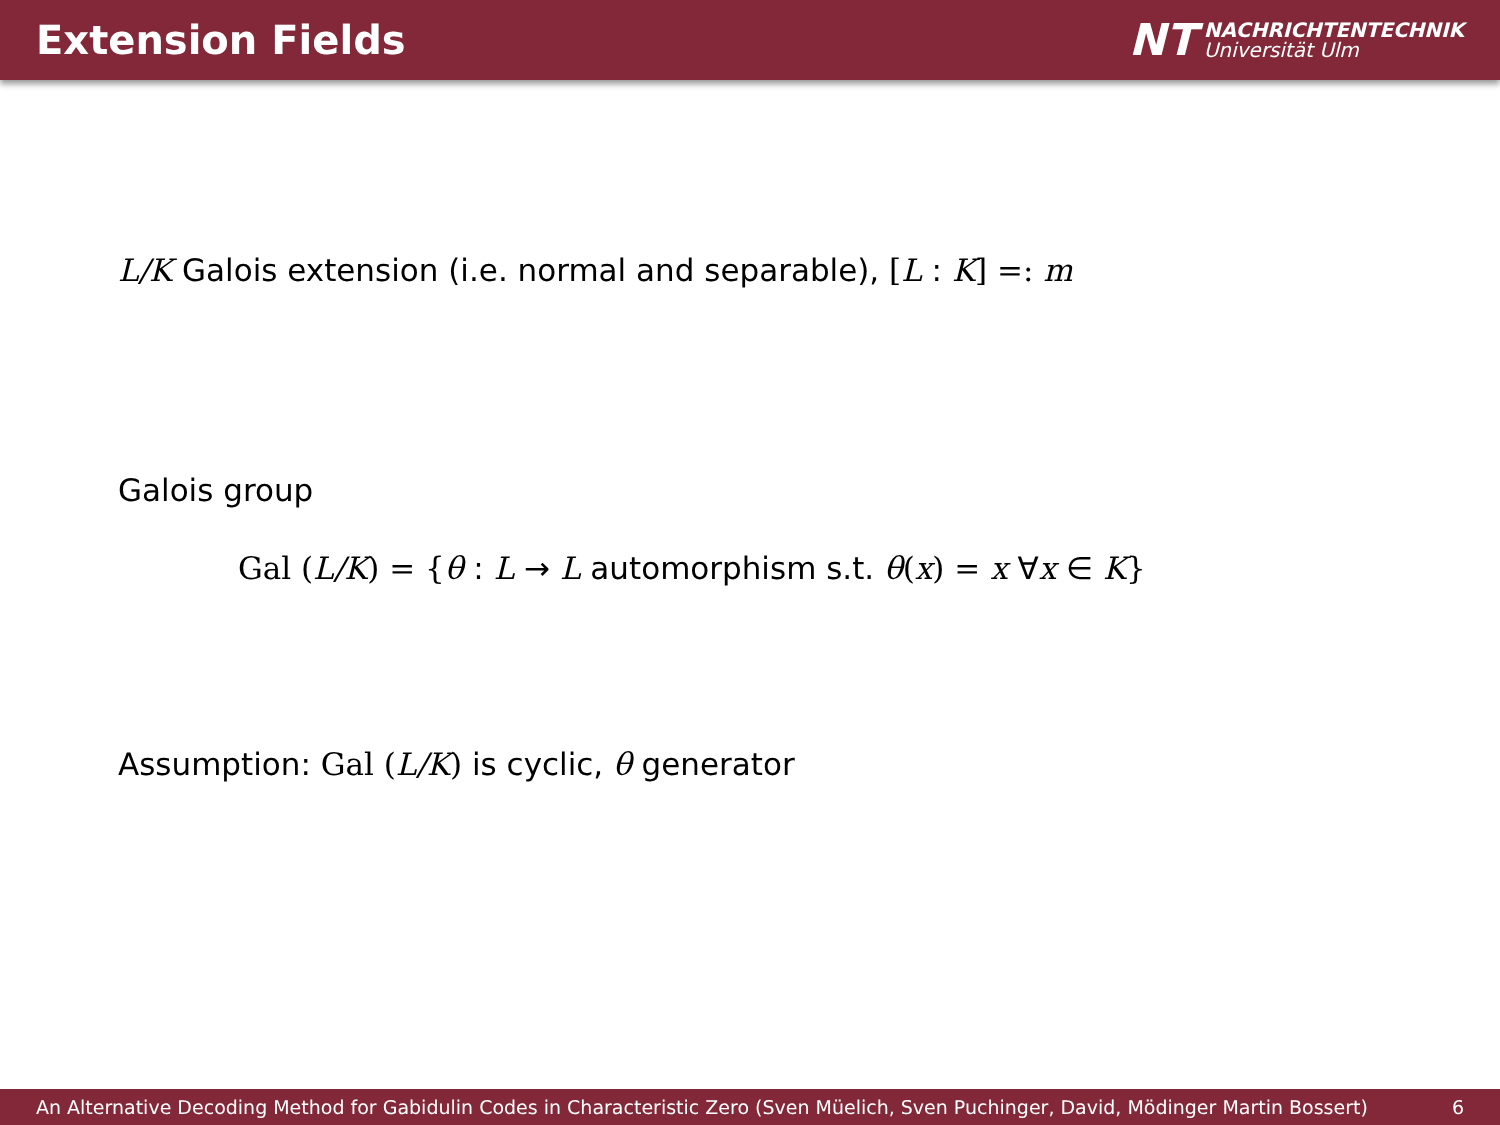Extension Fields
NT NACHRICHTENTECHNIK
Universität Ulm
L/K Galois extension (i.e. normal and separable), [L : K] =: m
Galois group
Gal (L/K) = {θ : L → L automorphism s.t. θ(x) = x ∀x ∈ K}
Assumption: Gal (L/K) is cyclic, θ generator
An Alternative Decoding Method for Gabidulin Codes in Characteristic Zero (Sven Müelich, Sven Puchinger, David, Mödinger Martin Bossert) 6